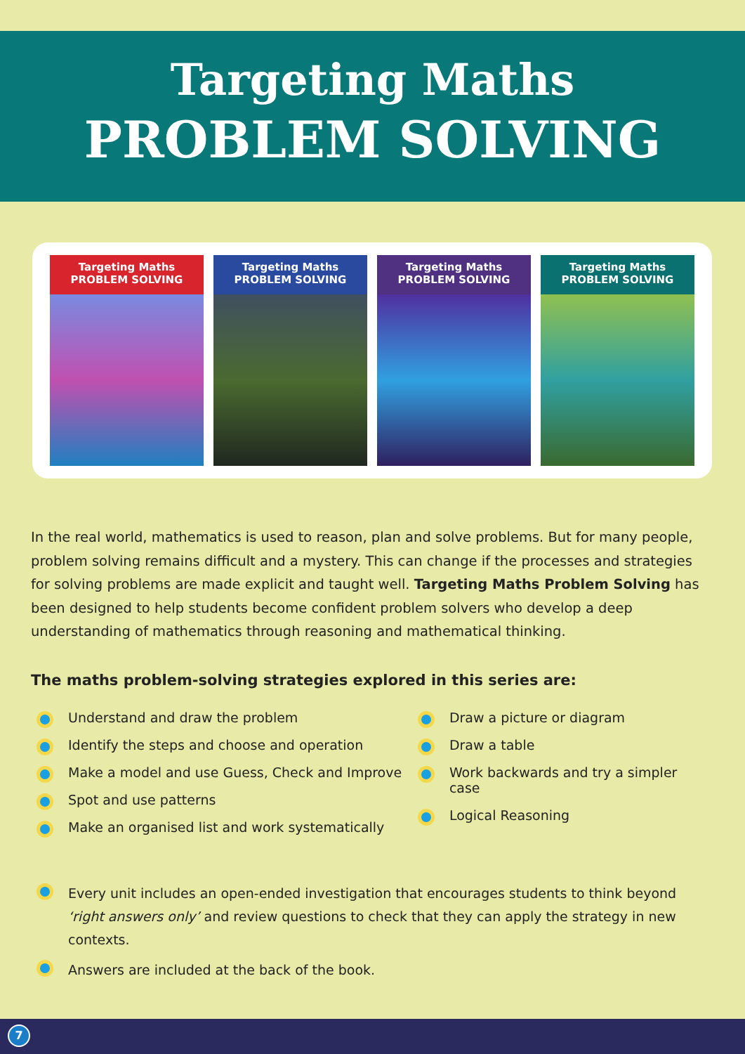Targeting Maths
PROBLEM SOLVING
Targeting Maths
PROBLEM SOLVING
Targeting Maths
PROBLEM SOLVING
Targeting Maths
PROBLEM SOLVING
Targeting Maths
PROBLEM SOLVING
In the real world, mathematics is used to reason, plan and solve problems. But for many people, problem solving remains difficult and a mystery. This can change if the processes and strategies for solving problems are made explicit and taught well. Targeting Maths Problem Solving has been designed to help students become confident problem solvers who develop a deep understanding of mathematics through reasoning and mathematical thinking.
The maths problem-solving strategies explored in this series are:
Understand and draw the problem
Identify the steps and choose and operation
Make a model and use Guess, Check and Improve
Spot and use patterns
Make an organised list and work systematically
Draw a picture or diagram
Draw a table
Work backwards and try a simpler case
Logical Reasoning
Every unit includes an open-ended investigation that encourages students to think beyond ‘right answers only’ and review questions to check that they can apply the strategy in new contexts.
Answers are included at the back of the book.
7